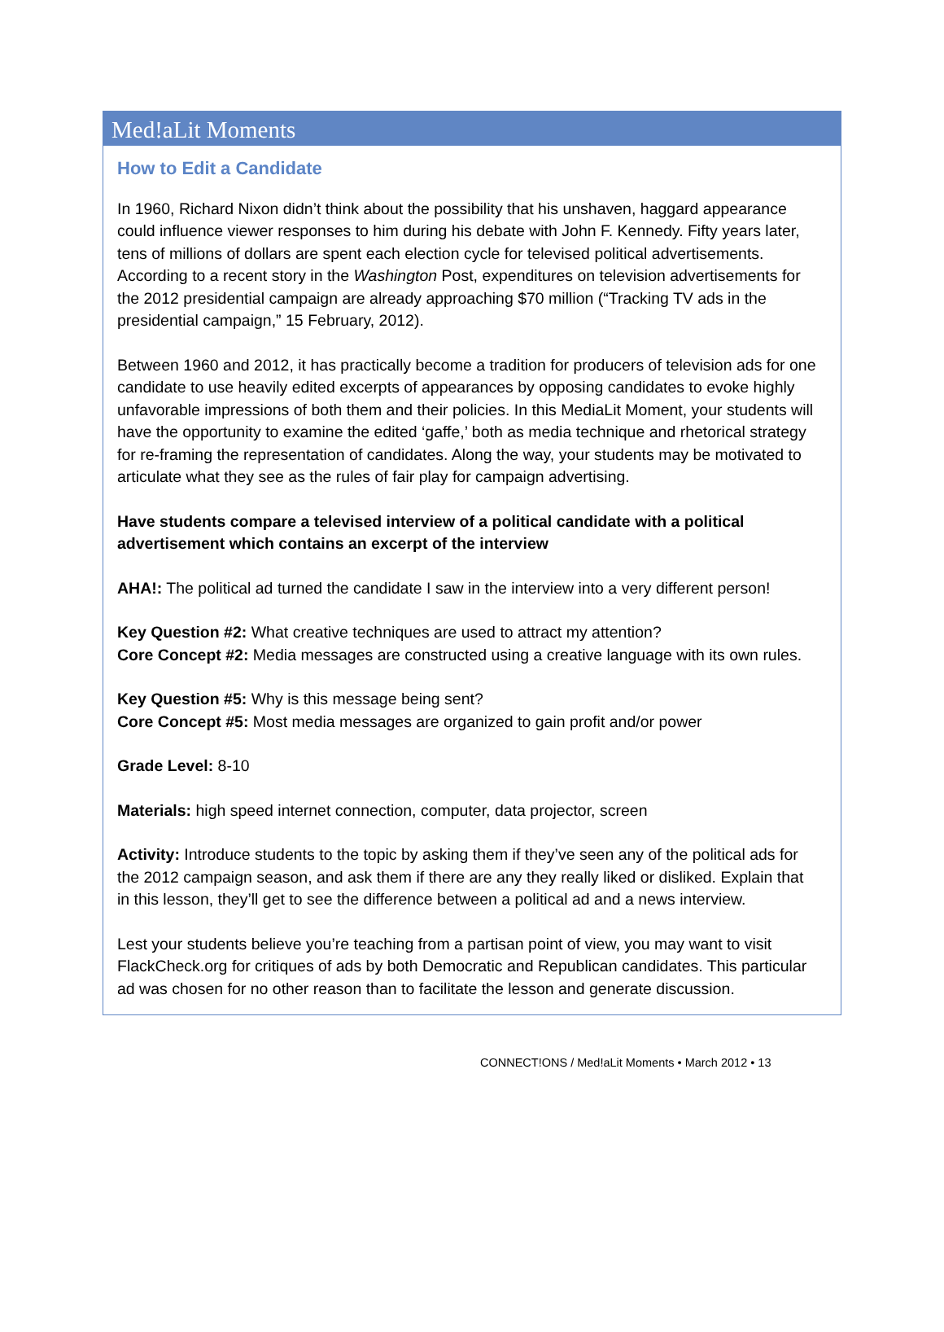Med!aLit Moments
How to Edit a Candidate
In 1960, Richard Nixon didn’t think about the possibility that his unshaven, haggard appearance could influence viewer responses to him during his debate with John F. Kennedy. Fifty years later, tens of millions of dollars are spent each election cycle for televised political advertisements. According to a recent story in the Washington Post, expenditures on television advertisements for the 2012 presidential campaign are already approaching $70 million (“Tracking TV ads in the presidential campaign,” 15 February, 2012).
Between 1960 and 2012, it has practically become a tradition for producers of television ads for one candidate to use heavily edited excerpts of appearances by opposing candidates to evoke highly unfavorable impressions of both them and their policies. In this MediaLit Moment, your students will have the opportunity to examine the edited ‘gaffe,’ both as media technique and rhetorical strategy for re-framing the representation of candidates. Along the way, your students may be motivated to articulate what they see as the rules of fair play for campaign advertising.
Have students compare a televised interview of a political candidate with a political advertisement which contains an excerpt of the interview
AHA!: The political ad turned the candidate I saw in the interview into a very different person!
Key Question #2: What creative techniques are used to attract my attention?
Core Concept #2: Media messages are constructed using a creative language with its own rules.
Key Question #5: Why is this message being sent?
Core Concept #5: Most media messages are organized to gain profit and/or power
Grade Level: 8-10
Materials: high speed internet connection, computer, data projector, screen
Activity: Introduce students to the topic by asking them if they’ve seen any of the political ads for the 2012 campaign season, and ask them if there are any they really liked or disliked. Explain that in this lesson, they’ll get to see the difference between a political ad and a news interview.
Lest your students believe you’re teaching from a partisan point of view, you may want to visit FlackCheck.org for critiques of ads by both Democratic and Republican candidates. This particular ad was chosen for no other reason than to facilitate the lesson and generate discussion.
CONNECT!ONS / Med!aLit Moments • March 2012 • 13